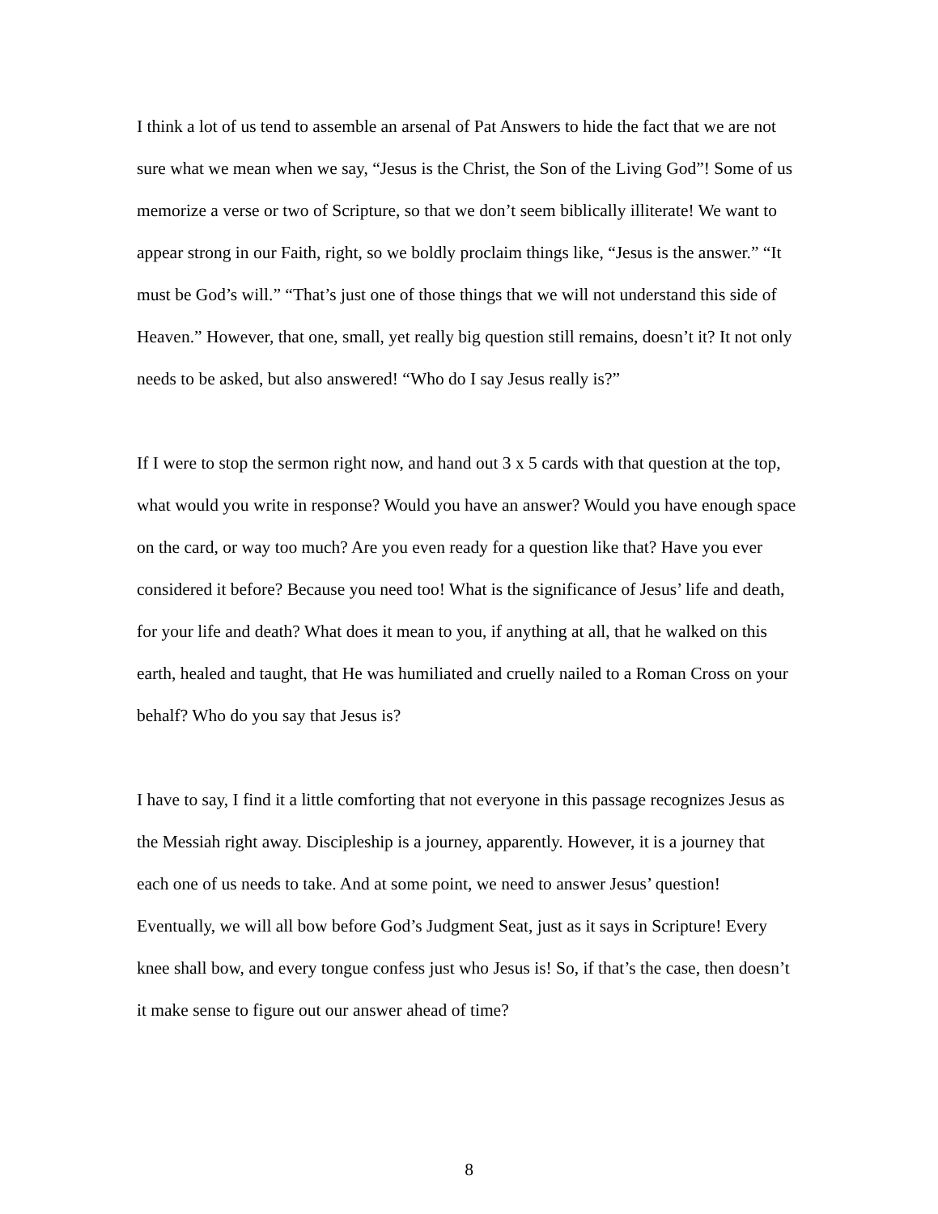I think a lot of us tend to assemble an arsenal of Pat Answers to hide the fact that we are not sure what we mean when we say, “Jesus is the Christ, the Son of the Living God”! Some of us memorize a verse or two of Scripture, so that we don’t seem biblically illiterate! We want to appear strong in our Faith, right, so we boldly proclaim things like, “Jesus is the answer.” “It must be God’s will.” “That’s just one of those things that we will not understand this side of Heaven.” However, that one, small, yet really big question still remains, doesn’t it? It not only needs to be asked, but also answered! “Who do I say Jesus really is?”
If I were to stop the sermon right now, and hand out 3 x 5 cards with that question at the top, what would you write in response? Would you have an answer? Would you have enough space on the card, or way too much? Are you even ready for a question like that? Have you ever considered it before? Because you need too! What is the significance of Jesus’ life and death, for your life and death? What does it mean to you, if anything at all, that he walked on this earth, healed and taught, that He was humiliated and cruelly nailed to a Roman Cross on your behalf? Who do you say that Jesus is?
I have to say, I find it a little comforting that not everyone in this passage recognizes Jesus as the Messiah right away. Discipleship is a journey, apparently. However, it is a journey that each one of us needs to take. And at some point, we need to answer Jesus’ question! Eventually, we will all bow before God’s Judgment Seat, just as it says in Scripture! Every knee shall bow, and every tongue confess just who Jesus is! So, if that’s the case, then doesn’t it make sense to figure out our answer ahead of time?
8